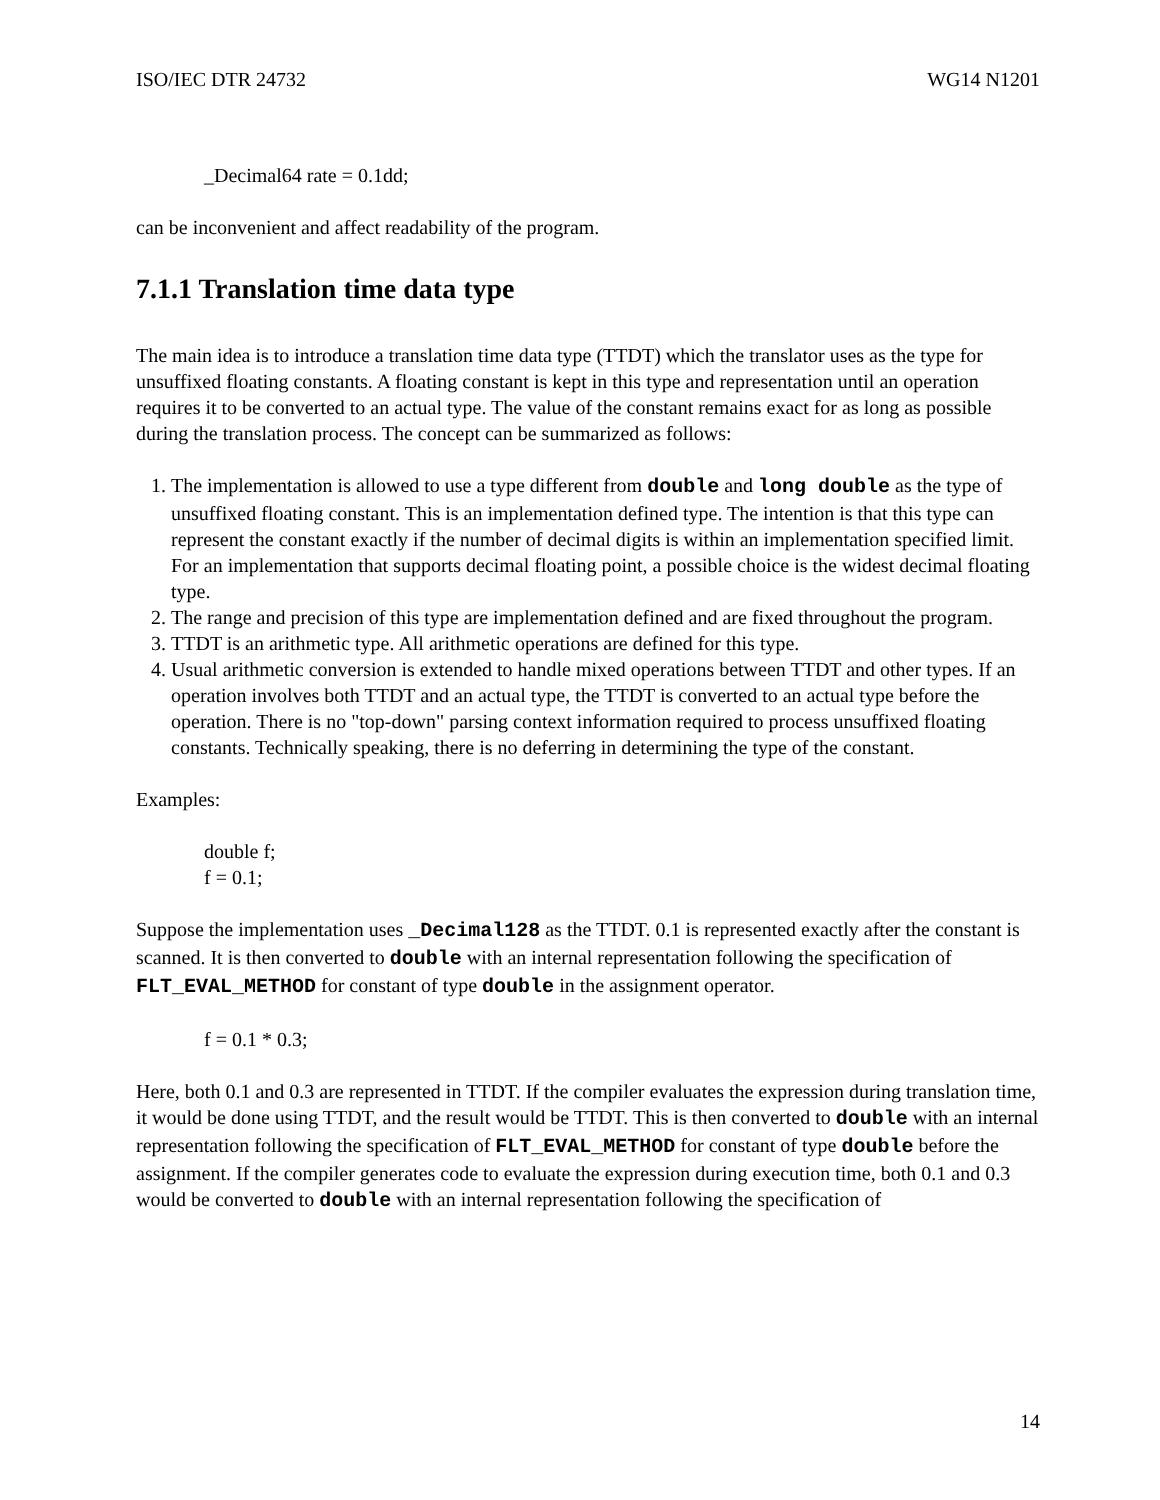ISO/IEC DTR 24732 WG14 N1201
_Decimal64 rate = 0.1dd;
can be inconvenient and affect readability of the program.
7.1.1 Translation time data type
The main idea is to introduce a translation time data type (TTDT) which the translator uses as the type for unsuffixed floating constants. A floating constant is kept in this type and representation until an operation requires it to be converted to an actual type. The value of the constant remains exact for as long as possible during the translation process. The concept can be summarized as follows:
1. The implementation is allowed to use a type different from double and long double as the type of unsuffixed floating constant. This is an implementation defined type. The intention is that this type can represent the constant exactly if the number of decimal digits is within an implementation specified limit. For an implementation that supports decimal floating point, a possible choice is the widest decimal floating type.
2. The range and precision of this type are implementation defined and are fixed throughout the program.
3. TTDT is an arithmetic type. All arithmetic operations are defined for this type.
4. Usual arithmetic conversion is extended to handle mixed operations between TTDT and other types. If an operation involves both TTDT and an actual type, the TTDT is converted to an actual type before the operation. There is no "top-down" parsing context information required to process unsuffixed floating constants. Technically speaking, there is no deferring in determining the type of the constant.
Examples:
double f;
f = 0.1;
Suppose the implementation uses _Decimal128 as the TTDT. 0.1 is represented exactly after the constant is scanned. It is then converted to double with an internal representation following the specification of FLT_EVAL_METHOD for constant of type double in the assignment operator.
f = 0.1 * 0.3;
Here, both 0.1 and 0.3 are represented in TTDT. If the compiler evaluates the expression during translation time, it would be done using TTDT, and the result would be TTDT. This is then converted to double with an internal representation following the specification of FLT_EVAL_METHOD for constant of type double before the assignment. If the compiler generates code to evaluate the expression during execution time, both 0.1 and 0.3 would be converted to double with an internal representation following the specification of
14